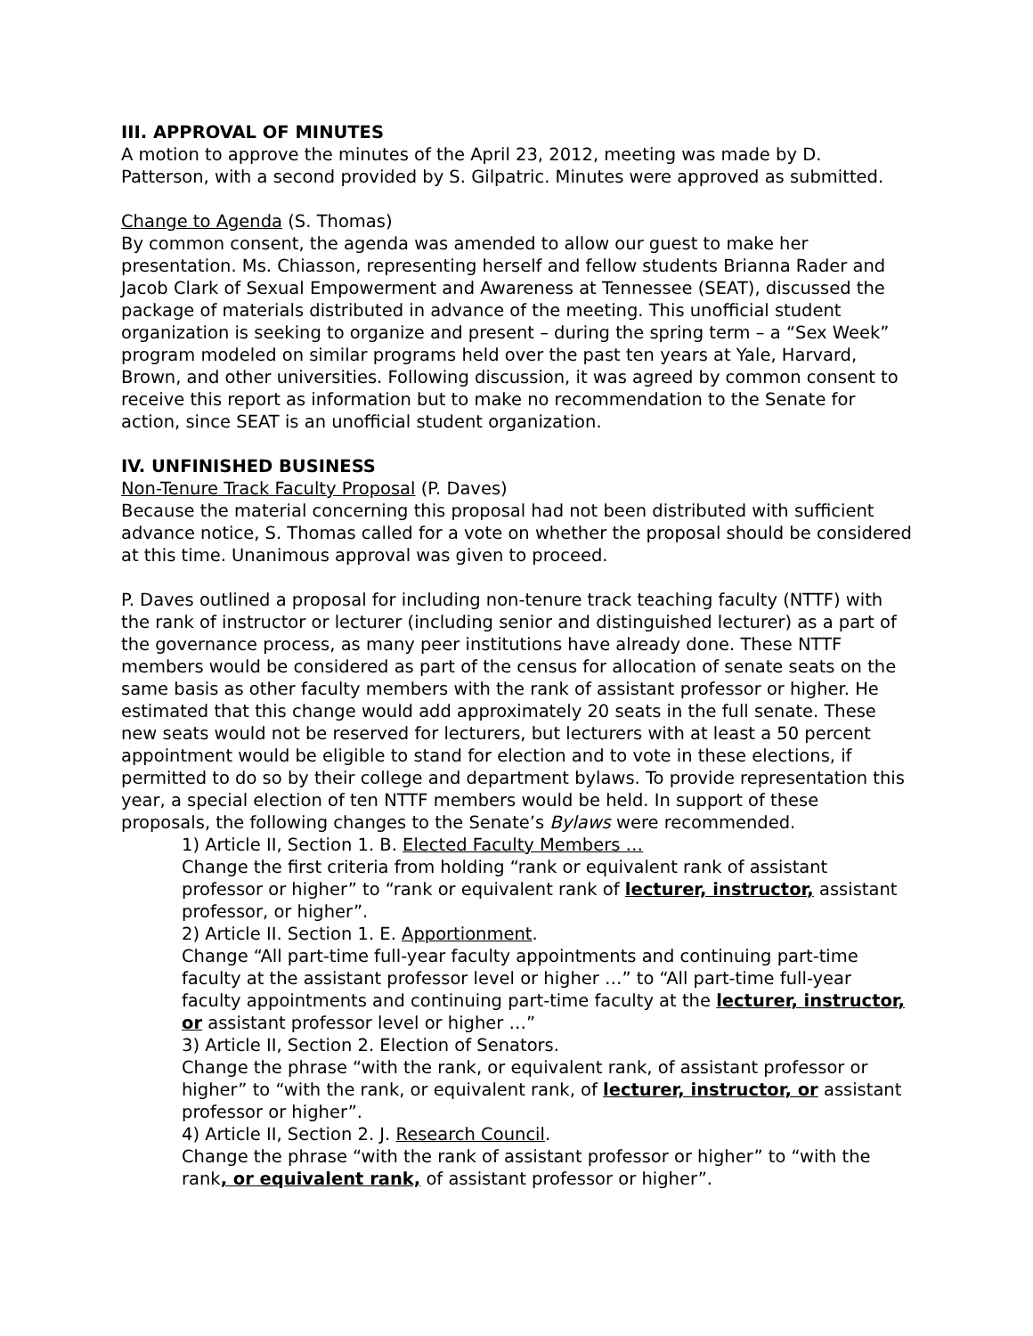III. APPROVAL OF MINUTES
A motion to approve the minutes of the April 23, 2012, meeting was made by D. Patterson, with a second provided by S. Gilpatric. Minutes were approved as submitted.
Change to Agenda (S. Thomas)
By common consent, the agenda was amended to allow our guest to make her presentation. Ms. Chiasson, representing herself and fellow students Brianna Rader and Jacob Clark of Sexual Empowerment and Awareness at Tennessee (SEAT), discussed the package of materials distributed in advance of the meeting. This unofficial student organization is seeking to organize and present – during the spring term – a “Sex Week” program modeled on similar programs held over the past ten years at Yale, Harvard, Brown, and other universities. Following discussion, it was agreed by common consent to receive this report as information but to make no recommendation to the Senate for action, since SEAT is an unofficial student organization.
IV. UNFINISHED BUSINESS
Non-Tenure Track Faculty Proposal (P. Daves)
Because the material concerning this proposal had not been distributed with sufficient advance notice, S. Thomas called for a vote on whether the proposal should be considered at this time. Unanimous approval was given to proceed.
P. Daves outlined a proposal for including non-tenure track teaching faculty (NTTF) with the rank of instructor or lecturer (including senior and distinguished lecturer) as a part of the governance process, as many peer institutions have already done. These NTTF members would be considered as part of the census for allocation of senate seats on the same basis as other faculty members with the rank of assistant professor or higher. He estimated that this change would add approximately 20 seats in the full senate. These new seats would not be reserved for lecturers, but lecturers with at least a 50 percent appointment would be eligible to stand for election and to vote in these elections, if permitted to do so by their college and department bylaws. To provide representation this year, a special election of ten NTTF members would be held. In support of these proposals, the following changes to the Senate’s Bylaws were recommended.
1) Article II, Section 1. B. Elected Faculty Members …
Change the first criteria from holding “rank or equivalent rank of assistant professor or higher” to “rank or equivalent rank of lecturer, instructor, assistant professor, or higher”.
2) Article II. Section 1. E. Apportionment.
Change “All part-time full-year faculty appointments and continuing part-time faculty at the assistant professor level or higher …” to “All part-time full-year faculty appointments and continuing part-time faculty at the lecturer, instructor, or assistant professor level or higher …”
3) Article II, Section 2. Election of Senators.
Change the phrase “with the rank, or equivalent rank, of assistant professor or higher” to “with the rank, or equivalent rank, of lecturer, instructor, or assistant professor or higher”.
4) Article II, Section 2. J. Research Council.
Change the phrase “with the rank of assistant professor or higher” to “with the rank, or equivalent rank, of assistant professor or higher”.